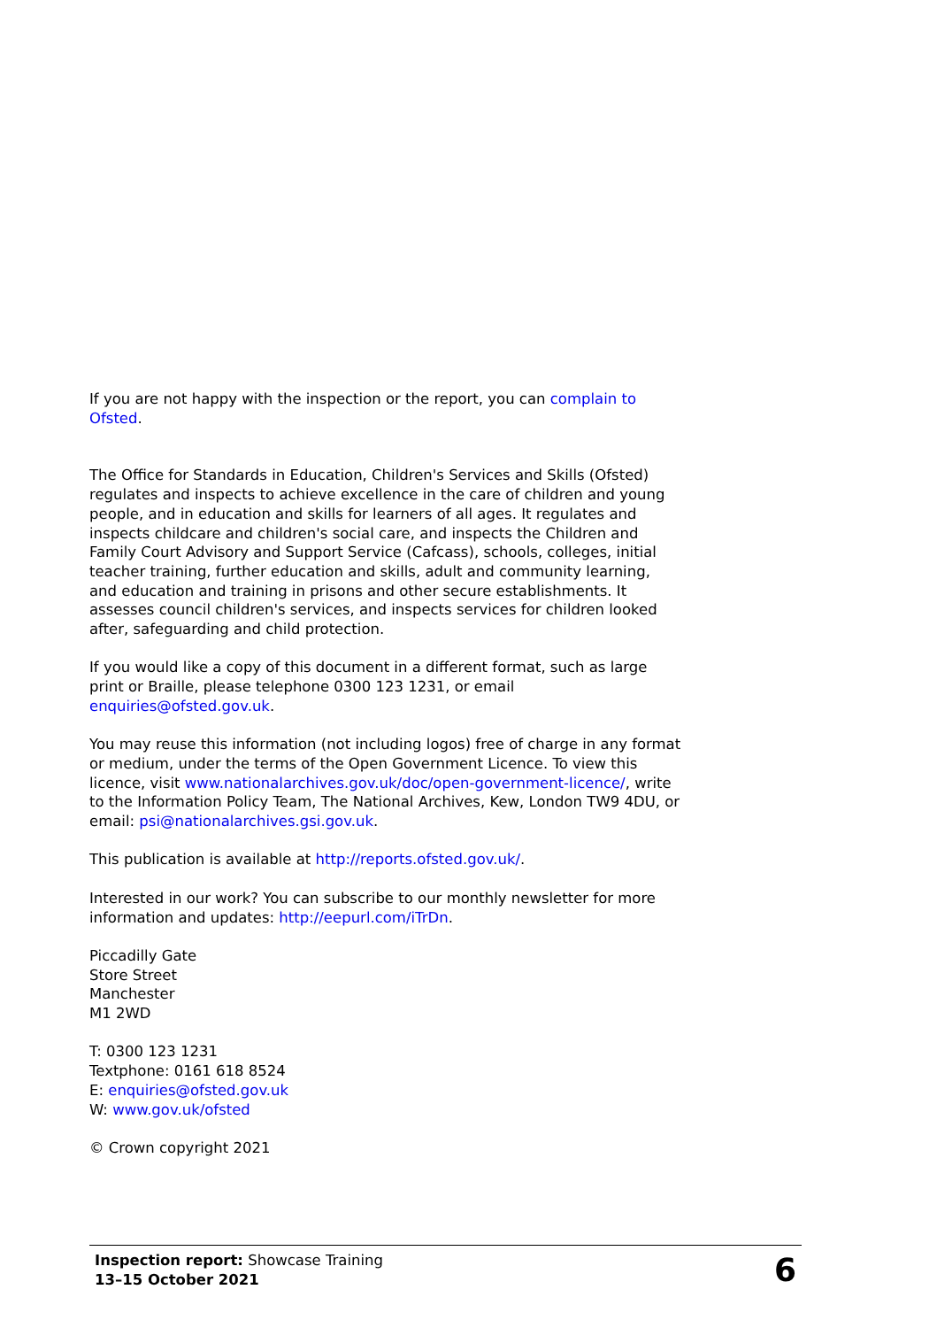If you are not happy with the inspection or the report, you can complain to Ofsted.
The Office for Standards in Education, Children's Services and Skills (Ofsted) regulates and inspects to achieve excellence in the care of children and young people, and in education and skills for learners of all ages. It regulates and inspects childcare and children's social care, and inspects the Children and Family Court Advisory and Support Service (Cafcass), schools, colleges, initial teacher training, further education and skills, adult and community learning, and education and training in prisons and other secure establishments. It assesses council children's services, and inspects services for children looked after, safeguarding and child protection.
If you would like a copy of this document in a different format, such as large print or Braille, please telephone 0300 123 1231, or email enquiries@ofsted.gov.uk.
You may reuse this information (not including logos) free of charge in any format or medium, under the terms of the Open Government Licence. To view this licence, visit www.nationalarchives.gov.uk/doc/open-government-licence/, write to the Information Policy Team, The National Archives, Kew, London TW9 4DU, or email: psi@nationalarchives.gsi.gov.uk.
This publication is available at http://reports.ofsted.gov.uk/.
Interested in our work? You can subscribe to our monthly newsletter for more information and updates: http://eepurl.com/iTrDn.
Piccadilly Gate
Store Street
Manchester
M1 2WD
T: 0300 123 1231
Textphone: 0161 618 8524
E: enquiries@ofsted.gov.uk
W: www.gov.uk/ofsted
© Crown copyright 2021
Inspection report: Showcase Training
13–15 October 2021
6